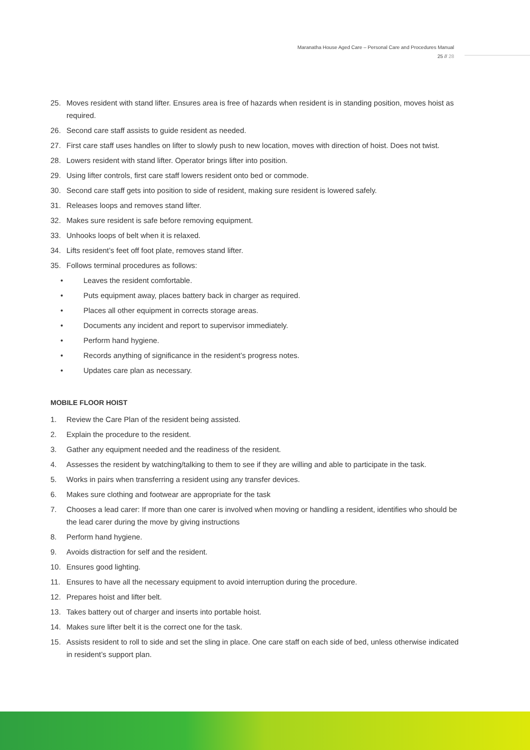Maranatha House Aged Care – Personal Care and Procedures Manual
25 // 28
25. Moves resident with stand lifter. Ensures area is free of hazards when resident is in standing position, moves hoist as required.
26. Second care staff assists to guide resident as needed.
27. First care staff uses handles on lifter to slowly push to new location, moves with direction of hoist. Does not twist.
28. Lowers resident with stand lifter. Operator brings lifter into position.
29. Using lifter controls, first care staff lowers resident onto bed or commode.
30. Second care staff gets into position to side of resident, making sure resident is lowered safely.
31. Releases loops and removes stand lifter.
32. Makes sure resident is safe before removing equipment.
33. Unhooks loops of belt when it is relaxed.
34. Lifts resident’s feet off foot plate, removes stand lifter.
35. Follows terminal procedures as follows:
• Leaves the resident comfortable.
• Puts equipment away, places battery back in charger as required.
• Places all other equipment in corrects storage areas.
• Documents any incident and report to supervisor immediately.
• Perform hand hygiene.
• Records anything of significance in the resident’s progress notes.
• Updates care plan as necessary.
MOBILE FLOOR HOIST
1. Review the Care Plan of the resident being assisted.
2. Explain the procedure to the resident.
3. Gather any equipment needed and the readiness of the resident.
4. Assesses the resident by watching/talking to them to see if they are willing and able to participate in the task.
5. Works in pairs when transferring a resident using any transfer devices.
6. Makes sure clothing and footwear are appropriate for the task
7. Chooses a lead carer: If more than one carer is involved when moving or handling a resident, identifies who should be the lead carer during the move by giving instructions
8. Perform hand hygiene.
9. Avoids distraction for self and the resident.
10. Ensures good lighting.
11. Ensures to have all the necessary equipment to avoid interruption during the procedure.
12. Prepares hoist and lifter belt.
13. Takes battery out of charger and inserts into portable hoist.
14. Makes sure lifter belt it is the correct one for the task.
15. Assists resident to roll to side and set the sling in place. One care staff on each side of bed, unless otherwise indicated in resident’s support plan.